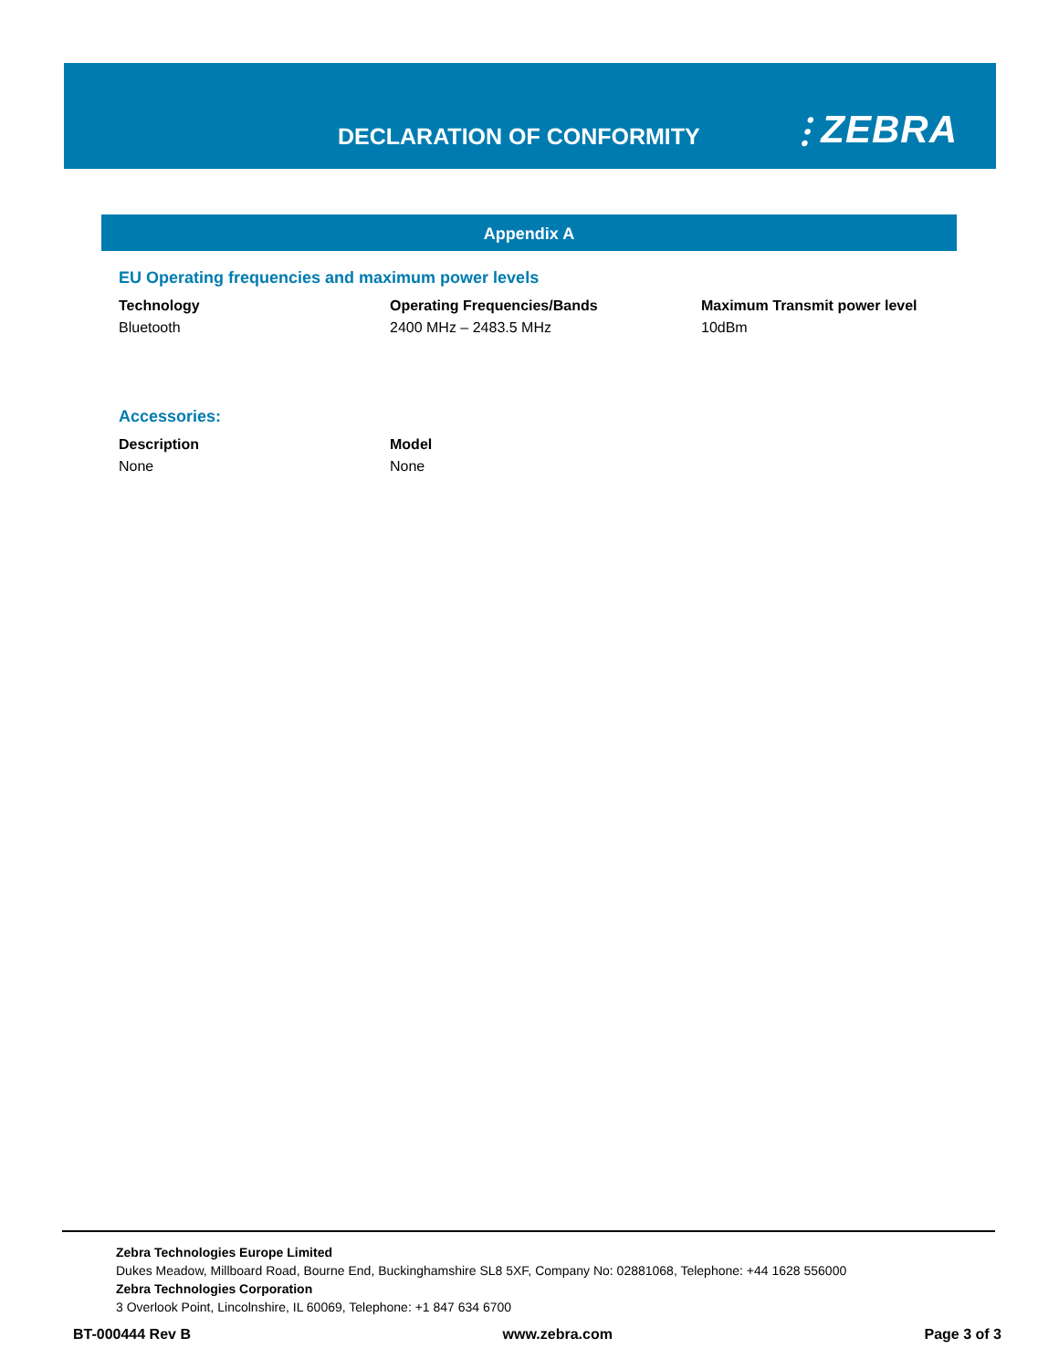DECLARATION OF CONFORMITY ⫶ ZEBRA
Appendix A
EU Operating frequencies and maximum power levels
| Technology | Operating Frequencies/Bands | Maximum Transmit power level |
| --- | --- | --- |
| Bluetooth | 2400 MHz – 2483.5 MHz | 10dBm |
Accessories:
| Description | Model |
| --- | --- |
| None | None |
Zebra Technologies Europe Limited
Dukes Meadow, Millboard Road, Bourne End, Buckinghamshire SL8 5XF, Company No: 02881068, Telephone: +44 1628 556000
Zebra Technologies Corporation
3 Overlook Point, Lincolnshire, IL 60069, Telephone: +1 847 634 6700
BT-000444 Rev B www.zebra.com Page 3 of 3